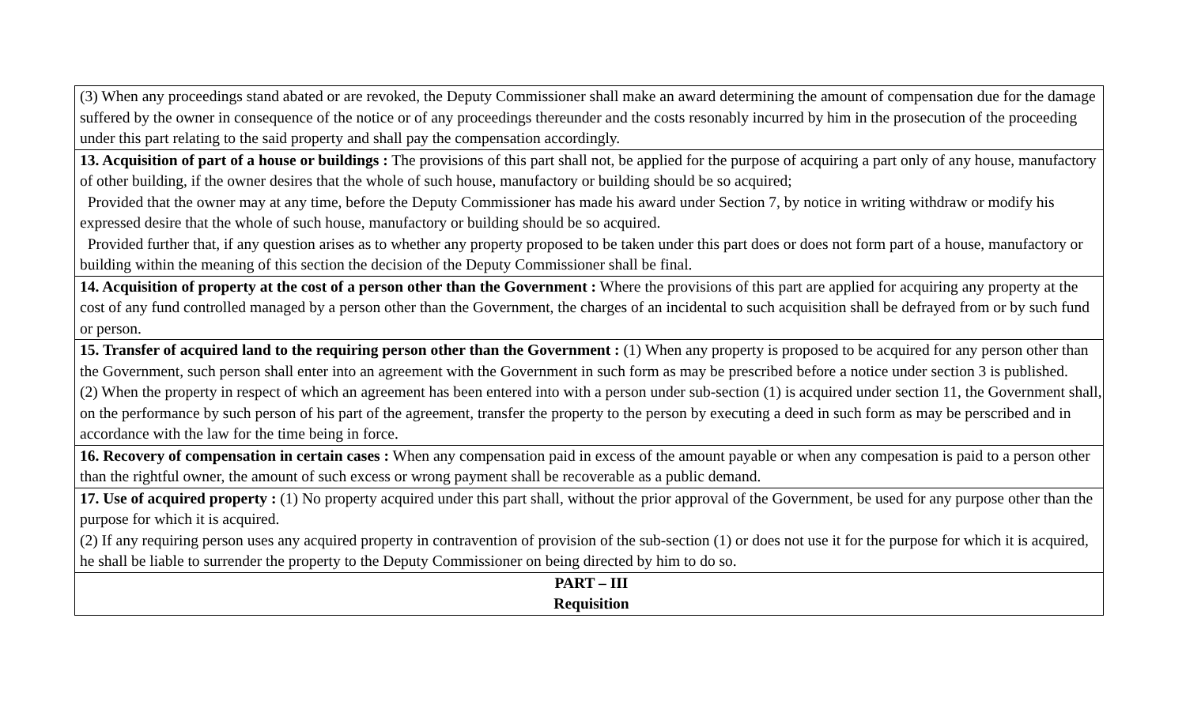| (3) When any proceedings stand abated or are revoked, the Deputy Commissioner shall make an award determining the amount of compensation due for the damage suffered by the owner in consequence of the notice or of any proceedings thereunder and the costs resonably incurred by him in the prosecution of the proceeding under this part relating to the said property and shall pay the compensation accordingly. |
| 13. Acquisition of part of a house or buildings : The provisions of this part shall not, be applied for the purpose of acquiring a part only of any house, manufactory of other building, if the owner desires that the whole of such house, manufactory or building should be so acquired; Provided that the owner may at any time, before the Deputy Commissioner has made his award under Section 7, by notice in writing withdraw or modify his expressed desire that the whole of such house, manufactory or building should be so acquired. Provided further that, if any question arises as to whether any property proposed to be taken under this part does or does not form part of a house, manufactory or building within the meaning of this section the decision of the Deputy Commissioner shall be final. |
| 14. Acquisition of property at the cost of a person other than the Government : Where the provisions of this part are applied for acquiring any property at the cost of any fund controlled managed by a person other than the Government, the charges of an incidental to such acquisition shall be defrayed from or by such fund or person. |
| 15. Transfer of acquired land to the requiring person other than the Government : (1) When any property is proposed to be acquired for any person other than the Government, such person shall enter into an agreement with the Government in such form as may be prescribed before a notice under section 3 is published. (2) When the property in respect of which an agreement has been entered into with a person under sub-section (1) is acquired under section 11, the Government shall, on the performance by such person of his part of the agreement, transfer the property to the person by executing a deed in such form as may be perscribed and in accordance with the law for the time being in force. |
| 16. Recovery of compensation in certain cases : When any compensation paid in excess of the amount payable or when any compesation is paid to a person other than the rightful owner, the amount of such excess or wrong payment shall be recoverable as a public demand. |
| 17. Use of acquired property : (1) No property acquired under this part shall, without the prior approval of the Government, be used for any purpose other than the purpose for which it is acquired. (2) If any requiring person uses any acquired property in contravention of provision of the sub-section (1) or does not use it for the purpose for which it is acquired, he shall be liable to surrender the property to the Deputy Commissioner on being directed by him to do so. |
| PART – III Requisition |